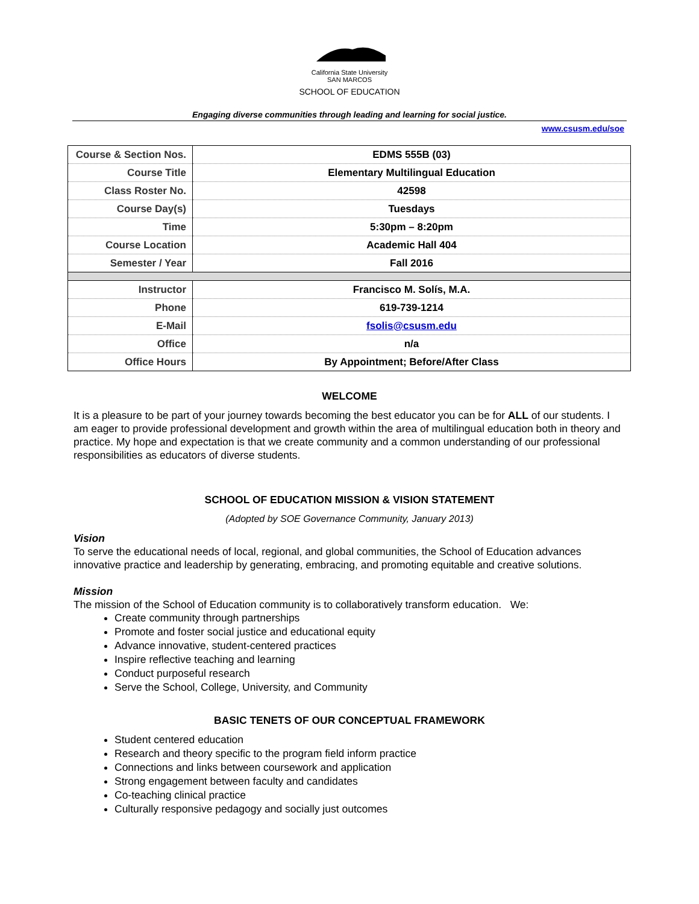California State University
SAN MARCOS
SCHOOL OF EDUCATION
Engaging diverse communities through leading and learning for social justice.
www.csusm.edu/soe
| Course & Section Nos. | EDMS 555B (03) |
| Course Title | Elementary Multilingual Education |
| Class Roster No. | 42598 |
| Course Day(s) | Tuesdays |
| Time | 5:30pm – 8:20pm |
| Course Location | Academic Hall 404 |
| Semester / Year | Fall 2016 |
| Instructor | Francisco M. Solís, M.A. |
| Phone | 619-739-1214 |
| E-Mail | fsolis@csusm.edu |
| Office | n/a |
| Office Hours | By Appointment; Before/After Class |
WELCOME
It is a pleasure to be part of your journey towards becoming the best educator you can be for ALL of our students. I am eager to provide professional development and growth within the area of multilingual education both in theory and practice. My hope and expectation is that we create community and a common understanding of our professional responsibilities as educators of diverse students.
SCHOOL OF EDUCATION MISSION & VISION STATEMENT
(Adopted by SOE Governance Community, January 2013)
Vision
To serve the educational needs of local, regional, and global communities, the School of Education advances innovative practice and leadership by generating, embracing, and promoting equitable and creative solutions.
Mission
The mission of the School of Education community is to collaboratively transform education. We:
Create community through partnerships
Promote and foster social justice and educational equity
Advance innovative, student-centered practices
Inspire reflective teaching and learning
Conduct purposeful research
Serve the School, College, University, and Community
BASIC TENETS OF OUR CONCEPTUAL FRAMEWORK
Student centered education
Research and theory specific to the program field inform practice
Connections and links between coursework and application
Strong engagement between faculty and candidates
Co-teaching clinical practice
Culturally responsive pedagogy and socially just outcomes